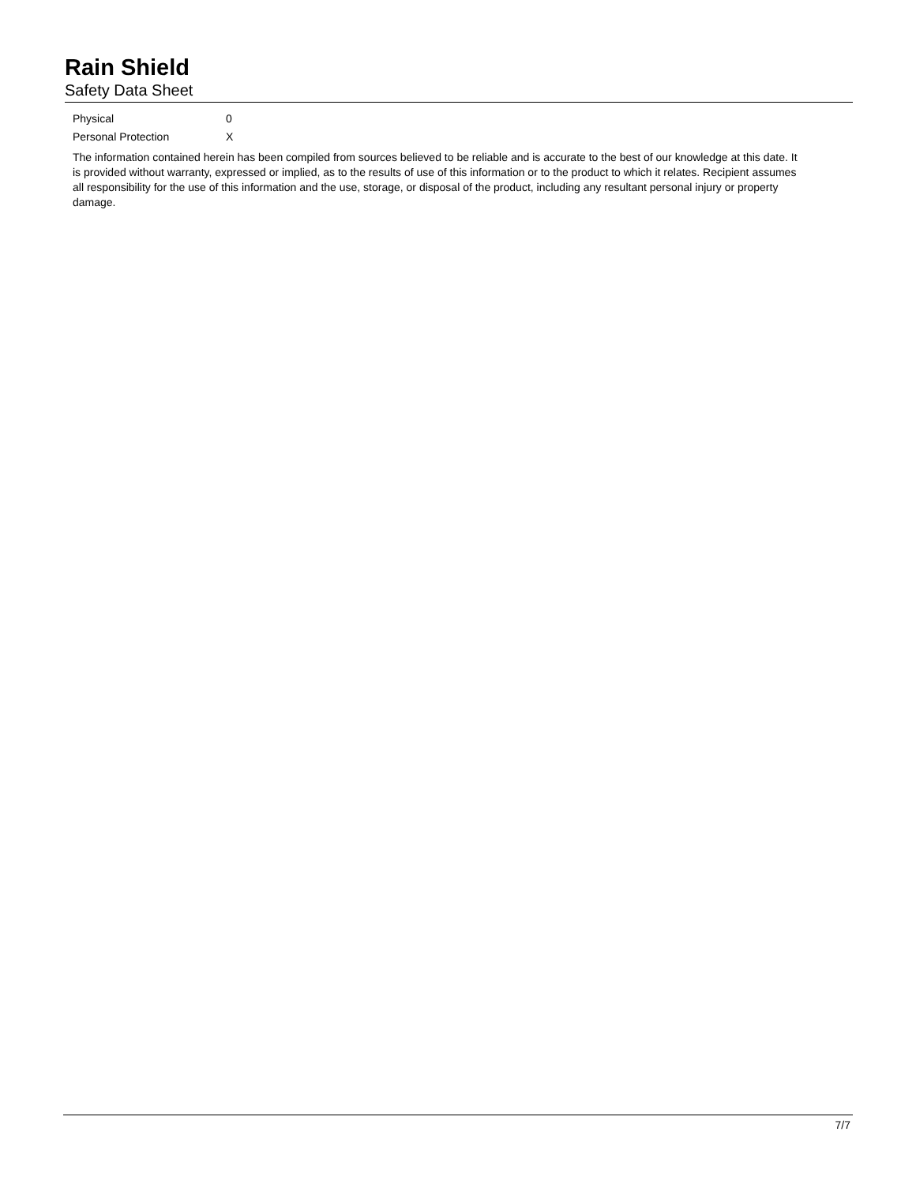Rain Shield
Safety Data Sheet
| Physical | 0 |
| Personal Protection | X |
The information contained herein has been compiled from sources believed to be reliable and is accurate to the best of our knowledge at this date. It is provided without warranty, expressed or implied, as to the results of use of this information or to the product to which it relates. Recipient assumes all responsibility for the use of this information and the use, storage, or disposal of the product, including any resultant personal injury or property damage.
7/7